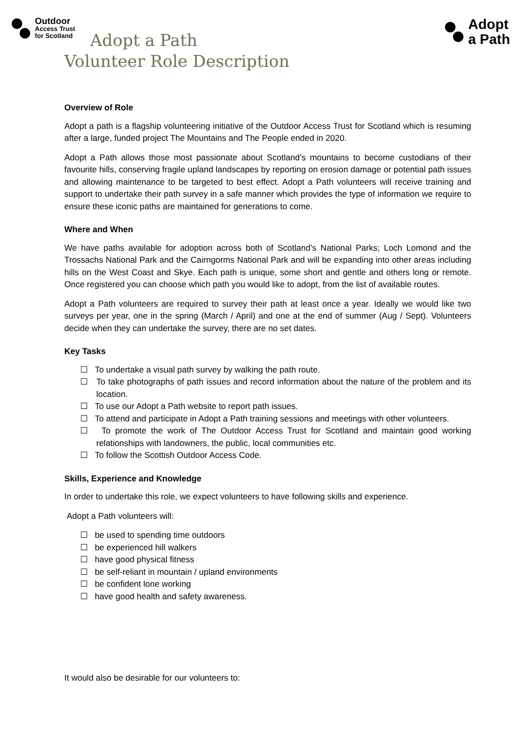Outdoor
Access Trust
for Scotland
Adopt
a Path
Adopt a Path
Volunteer Role Description
Overview of Role
Adopt a path is a flagship volunteering initiative of the Outdoor Access Trust for Scotland which is resuming after a large, funded project The Mountains and The People ended in 2020.
Adopt a Path allows those most passionate about Scotland’s mountains to become custodians of their favourite hills, conserving fragile upland landscapes by reporting on erosion damage or potential path issues and allowing maintenance to be targeted to best effect. Adopt a Path volunteers will receive training and support to undertake their path survey in a safe manner which provides the type of information we require to ensure these iconic paths are maintained for generations to come.
Where and When
We have paths available for adoption across both of Scotland’s National Parks; Loch Lomond and the Trossachs National Park and the Cairngorms National Park and will be expanding into other areas including hills on the West Coast and Skye. Each path is unique, some short and gentle and others long or remote. Once registered you can choose which path you would like to adopt, from the list of available routes.
Adopt a Path volunteers are required to survey their path at least once a year. Ideally we would like two surveys per year, one in the spring (March / April) and one at the end of summer (Aug / Sept). Volunteers decide when they can undertake the survey, there are no set dates.
Key Tasks
☐ To undertake a visual path survey by walking the path route.
☐ To take photographs of path issues and record information about the nature of the problem and its location.
☐ To use our Adopt a Path website to report path issues.
☐ To attend and participate in Adopt a Path training sessions and meetings with other volunteers.
☐ To promote the work of The Outdoor Access Trust for Scotland and maintain good working relationships with landowners, the public, local communities etc.
☐ To follow the Scottish Outdoor Access Code.
Skills, Experience and Knowledge
In order to undertake this role, we expect volunteers to have following skills and experience.
Adopt a Path volunteers will:
☐ be used to spending time outdoors
☐ be experienced hill walkers
☐ have good physical fitness
☐ be self-reliant in mountain / upland environments
☐ be confident lone working
☐ have good health and safety awareness.
It would also be desirable for our volunteers to: